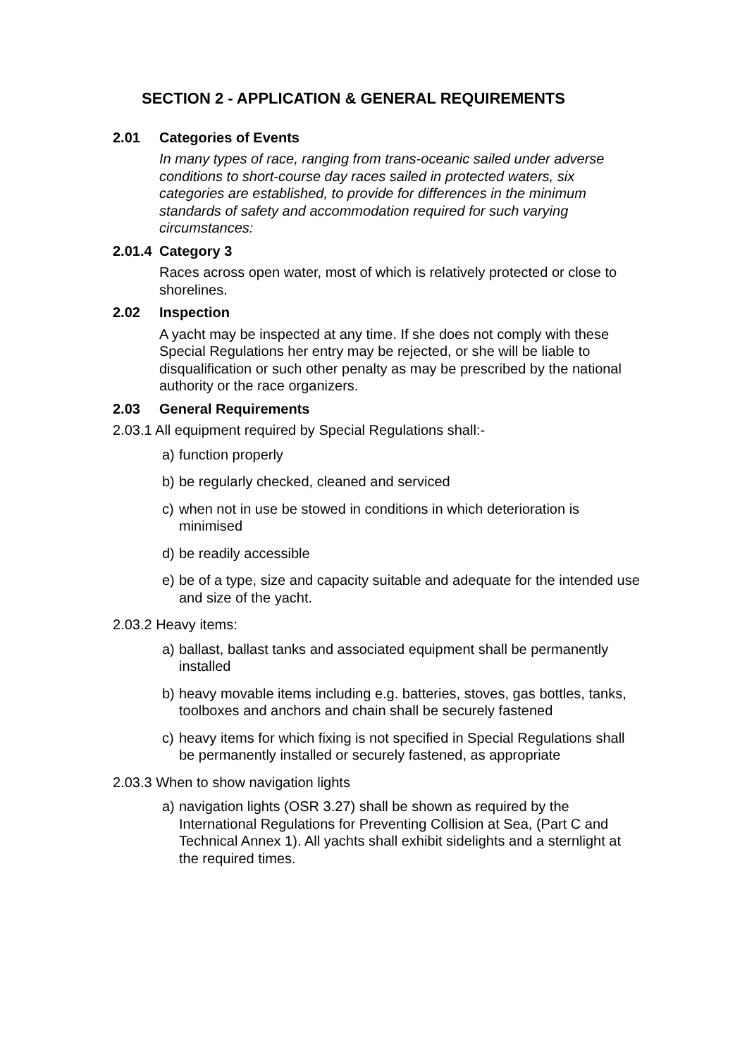SECTION 2 - APPLICATION & GENERAL REQUIREMENTS
2.01 Categories of Events
In many types of race, ranging from trans-oceanic sailed under adverse conditions to short-course day races sailed in protected waters, six categories are established, to provide for differences in the minimum standards of safety and accommodation required for such varying circumstances:
2.01.4 Category 3
Races across open water, most of which is relatively protected or close to shorelines.
2.02 Inspection
A yacht may be inspected at any time. If she does not comply with these Special Regulations her entry may be rejected, or she will be liable to disqualification or such other penalty as may be prescribed by the national authority or the race organizers.
2.03 General Requirements
2.03.1 All equipment required by Special Regulations shall:-
a) function properly
b) be regularly checked, cleaned and serviced
c) when not in use be stowed in conditions in which deterioration is minimised
d) be readily accessible
e) be of a type, size and capacity suitable and adequate for the intended use and size of the yacht.
2.03.2 Heavy items:
a) ballast, ballast tanks and associated equipment shall be permanently installed
b) heavy movable items including e.g. batteries, stoves, gas bottles, tanks, toolboxes and anchors and chain shall be securely fastened
c) heavy items for which fixing is not specified in Special Regulations shall be permanently installed or securely fastened, as appropriate
2.03.3 When to show navigation lights
a) navigation lights (OSR 3.27) shall be shown as required by the International Regulations for Preventing Collision at Sea, (Part C and Technical Annex 1). All yachts shall exhibit sidelights and a sternlight at the required times.